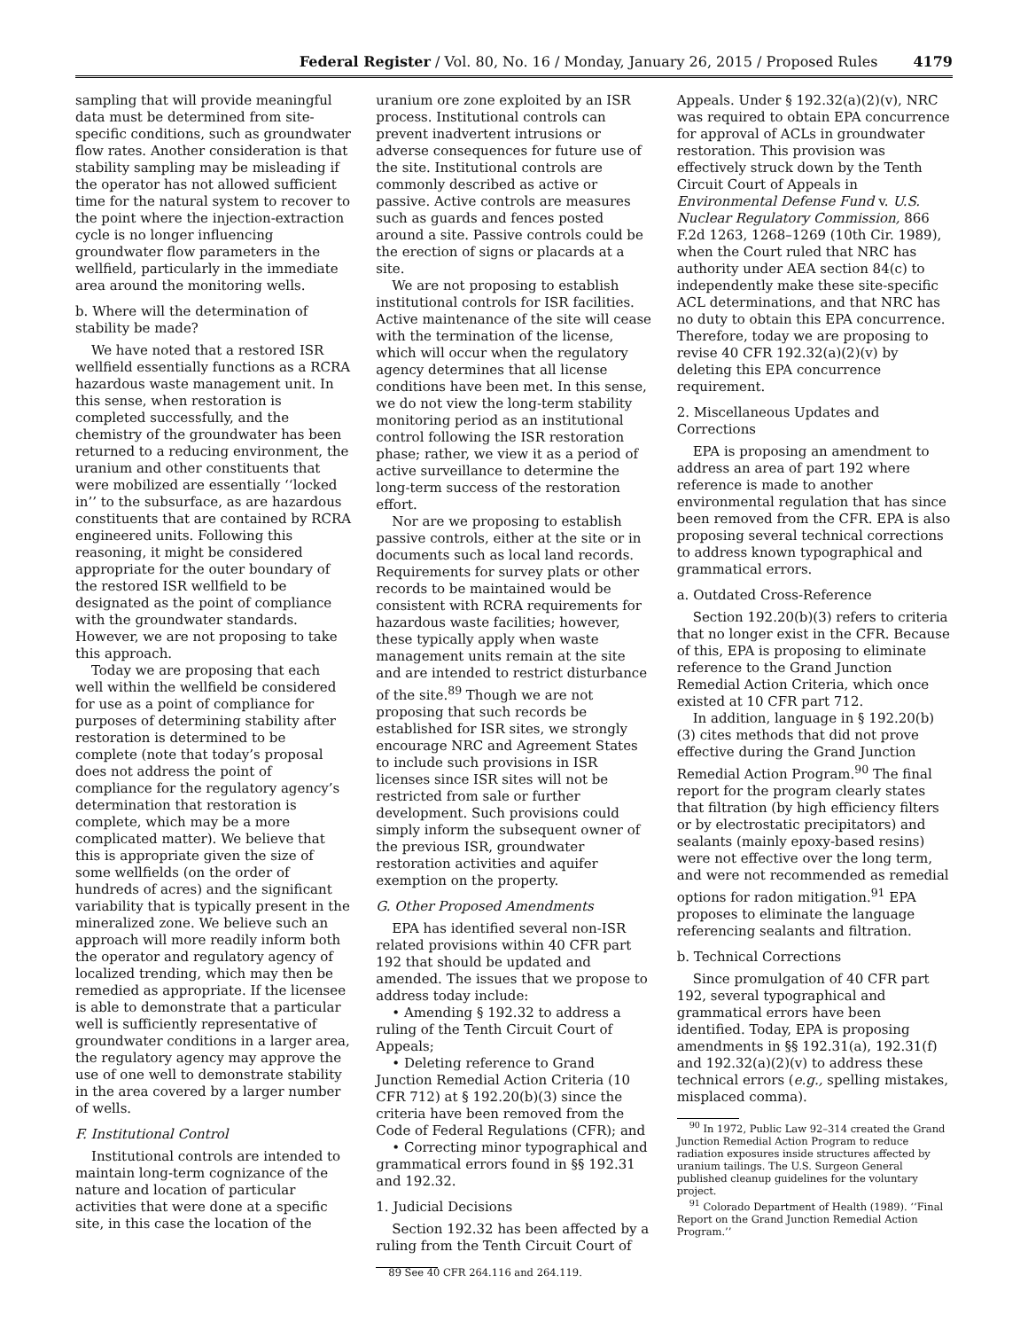Federal Register / Vol. 80, No. 16 / Monday, January 26, 2015 / Proposed Rules 4179
sampling that will provide meaningful data must be determined from site-specific conditions, such as groundwater flow rates. Another consideration is that stability sampling may be misleading if the operator has not allowed sufficient time for the natural system to recover to the point where the injection-extraction cycle is no longer influencing groundwater flow parameters in the wellfield, particularly in the immediate area around the monitoring wells.
b. Where will the determination of stability be made?
We have noted that a restored ISR wellfield essentially functions as a RCRA hazardous waste management unit. In this sense, when restoration is completed successfully, and the chemistry of the groundwater has been returned to a reducing environment, the uranium and other constituents that were mobilized are essentially ‘‘locked in’’ to the subsurface, as are hazardous constituents that are contained by RCRA engineered units. Following this reasoning, it might be considered appropriate for the outer boundary of the restored ISR wellfield to be designated as the point of compliance with the groundwater standards. However, we are not proposing to take this approach.
Today we are proposing that each well within the wellfield be considered for use as a point of compliance for purposes of determining stability after restoration is determined to be complete (note that today’s proposal does not address the point of compliance for the regulatory agency’s determination that restoration is complete, which may be a more complicated matter). We believe that this is appropriate given the size of some wellfields (on the order of hundreds of acres) and the significant variability that is typically present in the mineralized zone. We believe such an approach will more readily inform both the operator and regulatory agency of localized trending, which may then be remedied as appropriate. If the licensee is able to demonstrate that a particular well is sufficiently representative of groundwater conditions in a larger area, the regulatory agency may approve the use of one well to demonstrate stability in the area covered by a larger number of wells.
F. Institutional Control
Institutional controls are intended to maintain long-term cognizance of the nature and location of particular activities that were done at a specific site, in this case the location of the
uranium ore zone exploited by an ISR process. Institutional controls can prevent inadvertent intrusions or adverse consequences for future use of the site. Institutional controls are commonly described as active or passive. Active controls are measures such as guards and fences posted around a site. Passive controls could be the erection of signs or placards at a site.
We are not proposing to establish institutional controls for ISR facilities. Active maintenance of the site will cease with the termination of the license, which will occur when the regulatory agency determines that all license conditions have been met. In this sense, we do not view the long-term stability monitoring period as an institutional control following the ISR restoration phase; rather, we view it as a period of active surveillance to determine the long-term success of the restoration effort.
Nor are we proposing to establish passive controls, either at the site or in documents such as local land records. Requirements for survey plats or other records to be maintained would be consistent with RCRA requirements for hazardous waste facilities; however, these typically apply when waste management units remain at the site and are intended to restrict disturbance of the site.<sup>89</sup> Though we are not proposing that such records be established for ISR sites, we strongly encourage NRC and Agreement States to include such provisions in ISR licenses since ISR sites will not be restricted from sale or further development. Such provisions could simply inform the subsequent owner of the previous ISR, groundwater restoration activities and aquifer exemption on the property.
G. Other Proposed Amendments
EPA has identified several non-ISR related provisions within 40 CFR part 192 that should be updated and amended. The issues that we propose to address today include:
• Amending § 192.32 to address a ruling of the Tenth Circuit Court of Appeals;
• Deleting reference to Grand Junction Remedial Action Criteria (10 CFR 712) at § 192.20(b)(3) since the criteria have been removed from the Code of Federal Regulations (CFR); and
• Correcting minor typographical and grammatical errors found in §§ 192.31 and 192.32.
1. Judicial Decisions
Section 192.32 has been affected by a ruling from the Tenth Circuit Court of
89 See 40 CFR 264.116 and 264.119.
Appeals. Under § 192.32(a)(2)(v), NRC was required to obtain EPA concurrence for approval of ACLs in groundwater restoration. This provision was effectively struck down by the Tenth Circuit Court of Appeals in Environmental Defense Fund v. U.S. Nuclear Regulatory Commission, 866 F.2d 1263, 1268–1269 (10th Cir. 1989), when the Court ruled that NRC has authority under AEA section 84(c) to independently make these site-specific ACL determinations, and that NRC has no duty to obtain this EPA concurrence. Therefore, today we are proposing to revise 40 CFR 192.32(a)(2)(v) by deleting this EPA concurrence requirement.
2. Miscellaneous Updates and Corrections
EPA is proposing an amendment to address an area of part 192 where reference is made to another environmental regulation that has since been removed from the CFR. EPA is also proposing several technical corrections to address known typographical and grammatical errors.
a. Outdated Cross-Reference
Section 192.20(b)(3) refers to criteria that no longer exist in the CFR. Because of this, EPA is proposing to eliminate reference to the Grand Junction Remedial Action Criteria, which once existed at 10 CFR part 712.
In addition, language in § 192.20(b)(3) cites methods that did not prove effective during the Grand Junction Remedial Action Program.<sup>90</sup> The final report for the program clearly states that filtration (by high efficiency filters or by electrostatic precipitators) and sealants (mainly epoxy-based resins) were not effective over the long term, and were not recommended as remedial options for radon mitigation.<sup>91</sup> EPA proposes to eliminate the language referencing sealants and filtration.
b. Technical Corrections
Since promulgation of 40 CFR part 192, several typographical and grammatical errors have been identified. Today, EPA is proposing amendments in §§ 192.31(a), 192.31(f) and 192.32(a)(2)(v) to address these technical errors (e.g., spelling mistakes, misplaced comma).
<sup>90</sup> In 1972, Public Law 92–314 created the Grand Junction Remedial Action Program to reduce radiation exposures inside structures affected by uranium tailings. The U.S. Surgeon General published cleanup guidelines for the voluntary project.
<sup>91</sup> Colorado Department of Health (1989). ‘‘Final Report on the Grand Junction Remedial Action Program.’’